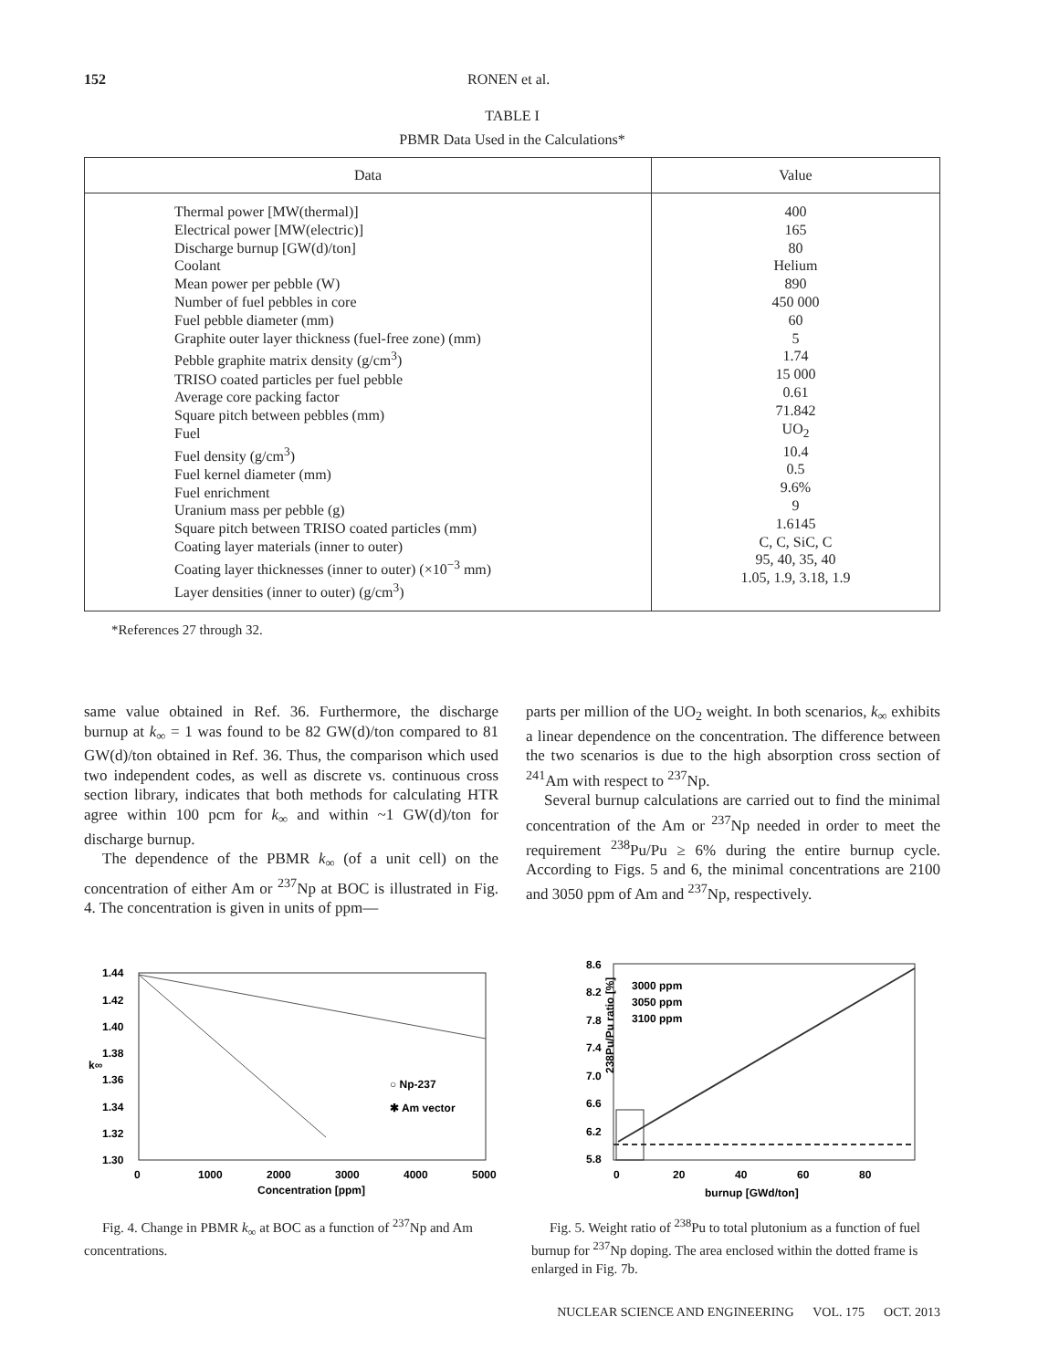152 RONEN et al.
TABLE I
PBMR Data Used in the Calculations*
| Data | Value |
| --- | --- |
| Thermal power [MW(thermal)] Electrical power [MW(electric)] Discharge burnup [GW(d)/ton] Coolant Mean power per pebble (W) Number of fuel pebbles in core Fuel pebble diameter (mm) Graphite outer layer thickness (fuel-free zone) (mm) Pebble graphite matrix density (g/cm<sup>3</sup>) TRISO coated particles per fuel pebble Average core packing factor Square pitch between pebbles (mm) Fuel Fuel density (g/cm<sup>3</sup>) Fuel kernel diameter (mm) Fuel enrichment Uranium mass per pebble (g) Square pitch between TRISO coated particles (mm) Coating layer materials (inner to outer) Coating layer thicknesses (inner to outer) (×10<sup>−3</sup> mm) Layer densities (inner to outer) (g/cm<sup>3</sup>) | 400 165 80 Helium 890 450 000 60 5 1.74 15 000 0.61 71.842 UO<sub>2</sub> 10.4 0.5 9.6% 9 1.6145 C, C, SiC, C 95, 40, 35, 40 1.05, 1.9, 3.18, 1.9 |
*References 27 through 32.
same value obtained in Ref. 36. Furthermore, the discharge burnup at k<sub>∞</sub> = 1 was found to be 82 GW(d)/ton compared to 81 GW(d)/ton obtained in Ref. 36. Thus, the comparison which used two independent codes, as well as discrete vs. continuous cross section library, indicates that both methods for calculating HTR agree within 100 pcm for k<sub>∞</sub> and within ~1 GW(d)/ton for discharge burnup.
The dependence of the PBMR k<sub>∞</sub> (of a unit cell) on the concentration of either Am or <sup>237</sup>Np at BOC is illustrated in Fig. 4. The concentration is given in units of ppm—
parts per million of the UO<sub>2</sub> weight. In both scenarios, k<sub>∞</sub> exhibits a linear dependence on the concentration. The difference between the two scenarios is due to the high absorption cross section of <sup>241</sup>Am with respect to <sup>237</sup>Np.
Several burnup calculations are carried out to find the minimal concentration of the Am or <sup>237</sup>Np needed in order to meet the requirement <sup>238</sup>Pu/Pu ≥ 6% during the entire burnup cycle. According to Figs. 5 and 6, the minimal concentrations are 2100 and 3050 ppm of Am and <sup>237</sup>Np, respectively.
1.44
1.42
1.40
1.38
1.36
1.34
1.32
1.30
0
1000
2000
3000
4000
5000
Concentration [ppm]
k∞
○ Np-237
✱ Am vector
Fig. 4. Change in PBMR k<sub>∞</sub> at BOC as a function of <sup>237</sup>Np and Am concentrations.
8.6
8.2
7.8
7.4
7.0
6.6
6.2
5.8
0
20
40
60
80
burnup [GWd/ton]
238Pu/Pu ratio [%]
3000 ppm
3050 ppm
3100 ppm
Fig. 5. Weight ratio of <sup>238</sup>Pu to total plutonium as a function of fuel burnup for <sup>237</sup>Np doping. The area enclosed within the dotted frame is enlarged in Fig. 7b.
NUCLEAR SCIENCE AND ENGINEERING VOL. 175 OCT. 2013